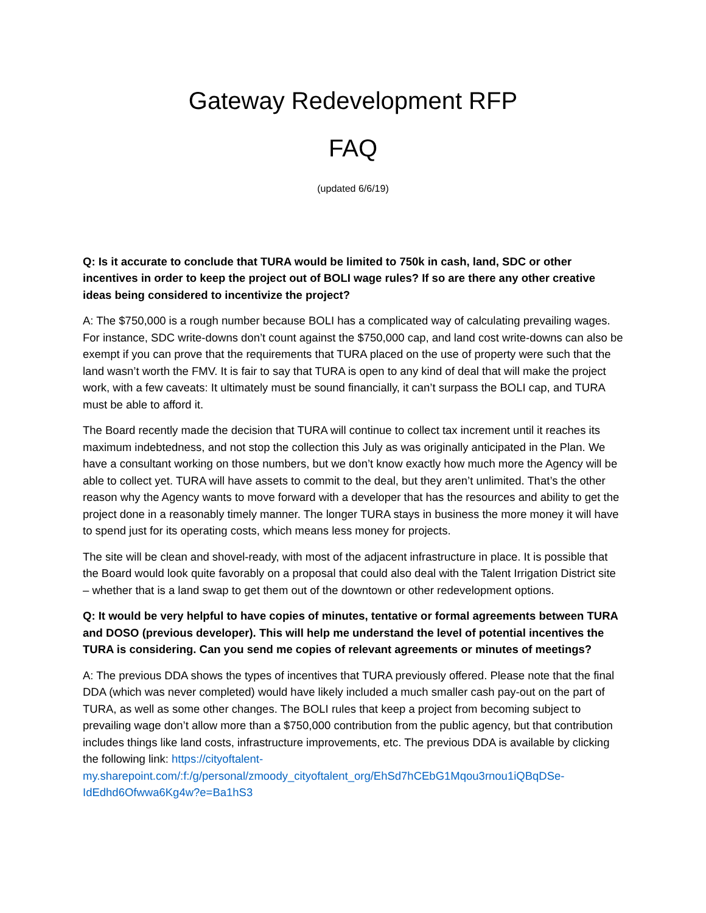Gateway Redevelopment RFP
FAQ
(updated 6/6/19)
Q: Is it accurate to conclude that TURA would be limited to 750k in cash, land, SDC or other incentives in order to keep the project out of BOLI wage rules? If so are there any other creative ideas being considered to incentivize the project?
A: The $750,000 is a rough number because BOLI has a complicated way of calculating prevailing wages. For instance, SDC write-downs don’t count against the $750,000 cap, and land cost write-downs can also be exempt if you can prove that the requirements that TURA placed on the use of property were such that the land wasn’t worth the FMV. It is fair to say that TURA is open to any kind of deal that will make the project work, with a few caveats: It ultimately must be sound financially, it can’t surpass the BOLI cap, and TURA must be able to afford it.
The Board recently made the decision that TURA will continue to collect tax increment until it reaches its maximum indebtedness, and not stop the collection this July as was originally anticipated in the Plan. We have a consultant working on those numbers, but we don’t know exactly how much more the Agency will be able to collect yet. TURA will have assets to commit to the deal, but they aren’t unlimited. That’s the other reason why the Agency wants to move forward with a developer that has the resources and ability to get the project done in a reasonably timely manner. The longer TURA stays in business the more money it will have to spend just for its operating costs, which means less money for projects.
The site will be clean and shovel-ready, with most of the adjacent infrastructure in place. It is possible that the Board would look quite favorably on a proposal that could also deal with the Talent Irrigation District site – whether that is a land swap to get them out of the downtown or other redevelopment options.
Q: It would be very helpful to have copies of minutes, tentative or formal agreements between TURA and DOSO (previous developer). This will help me understand the level of potential incentives the TURA is considering. Can you send me copies of relevant agreements or minutes of meetings?
A: The previous DDA shows the types of incentives that TURA previously offered. Please note that the final DDA (which was never completed) would have likely included a much smaller cash pay-out on the part of TURA, as well as some other changes. The BOLI rules that keep a project from becoming subject to prevailing wage don’t allow more than a $750,000 contribution from the public agency, but that contribution includes things like land costs, infrastructure improvements, etc. The previous DDA is available by clicking the following link: https://cityoftalent-my.sharepoint.com/:f:/g/personal/zmoody_cityoftalent_org/EhSd7hCEbG1Mqou3rnou1iQBqDSe-IdEdhd6Ofwwa6Kg4w?e=Ba1hS3